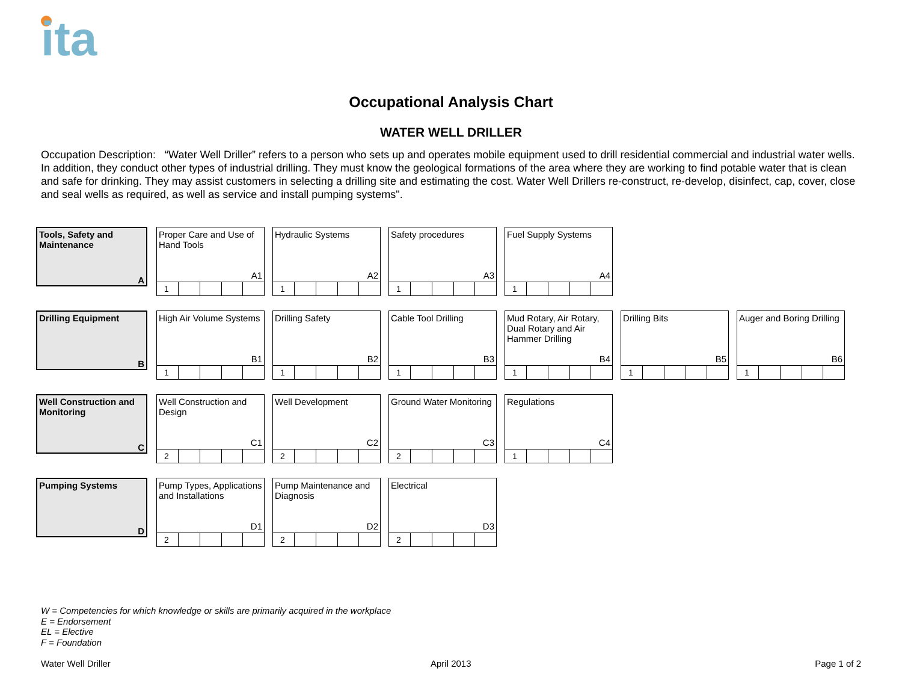ita
Occupational Analysis Chart
WATER WELL DRILLER
Occupation Description: “Water Well Driller” refers to a person who sets up and operates mobile equipment used to drill residential commercial and industrial water wells. In addition, they conduct other types of industrial drilling. They must know the geological formations of the area where they are working to find potable water that is clean and safe for drinking. They may assist customers in selecting a drilling site and estimating the cost. Water Well Drillers re-construct, re-develop, disinfect, cap, cover, close and seal wells as required, as well as service and install pumping systems".
Tools, Safety and Maintenance
A
Proper Care and Use of Hand Tools
A1
| 1 | | | | |
Hydraulic Systems
A2
| 1 | | | | |
Safety procedures
A3
| 1 | | | | |
Fuel Supply Systems
A4
| 1 | | | | |
Drilling Equipment
B
High Air Volume Systems
B1
| 1 | | | | |
Drilling Safety
B2
| 1 | | | | |
Cable Tool Drilling
B3
| 1 | | | | |
Mud Rotary, Air Rotary, Dual Rotary and Air Hammer Drilling
B4
| 1 | | | | |
Drilling Bits
B5
| 1 | | | | |
Auger and Boring Drilling
B6
| 1 | | | | |
Well Construction and Monitoring
C
Well Construction and Design
C1
| 2 | | | | |
Well Development
C2
| 2 | | | | |
Ground Water Monitoring
C3
| 2 | | | | |
Regulations
C4
| 1 | | | | |
Pumping Systems
D
Pump Types, Applications and Installations
D1
| 2 | | | | |
Pump Maintenance and Diagnosis
D2
| 2 | | | | |
Electrical
D3
| 2 | | | | |
W = Competencies for which knowledge or skills are primarily acquired in the workplace
E = Endorsement
EL = Elective
F = Foundation
Water Well Driller April 2013 Page 1 of 2